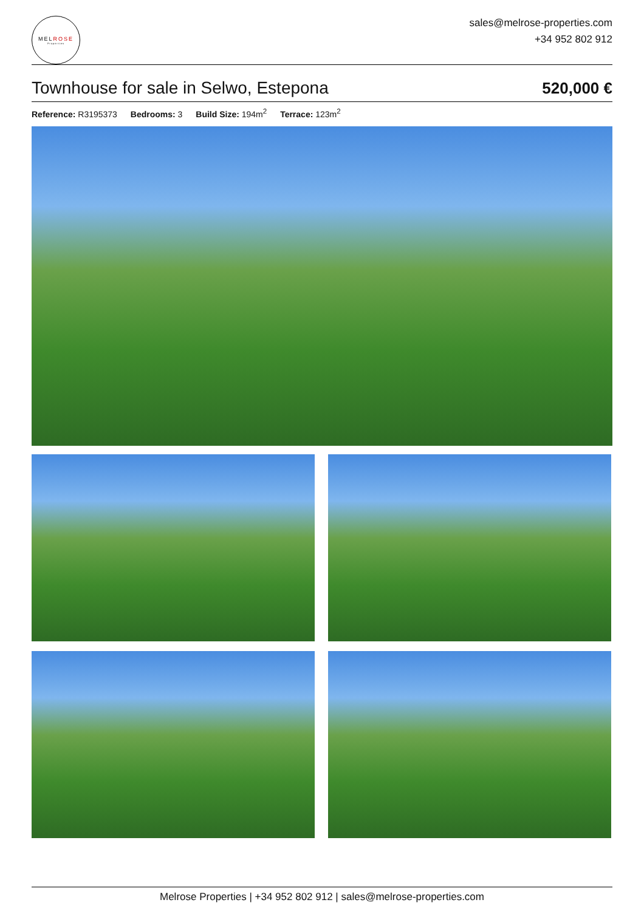MELROSE
Properties
sales@melrose-properties.com
+34 952 802 912
Townhouse for sale in Selwo, Estepona
520,000 €
Reference: R3195373 Bedrooms: 3 Build Size: 194m<sup>2</sup> Terrace: 123m<sup>2</sup>
Melrose Properties | +34 952 802 912 | sales@melrose-properties.com